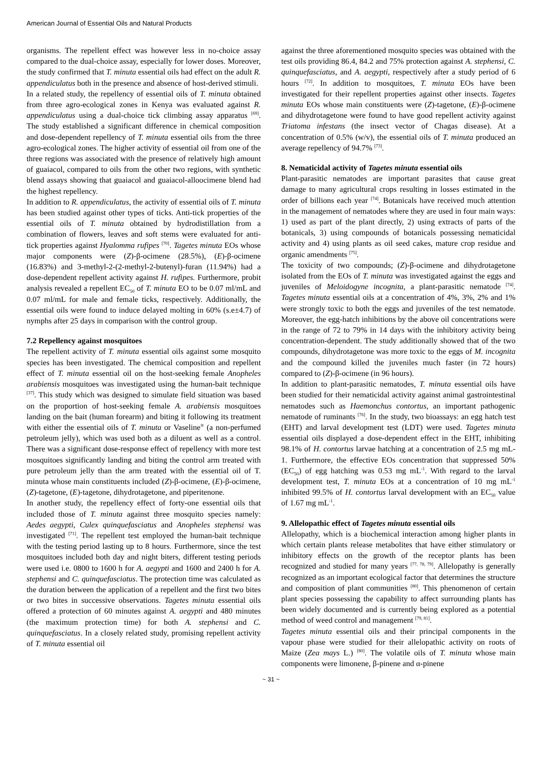American Journal of Essential Oils and Natural Products
organisms. The repellent effect was however less in no-choice assay compared to the dual-choice assay, especially for lower doses. Moreover, the study confirmed that T. minuta essential oils had effect on the adult R. appendiculatus both in the presence and absence of host-derived stimuli.
In a related study, the repellency of essential oils of T. minuta obtained from three agro-ecological zones in Kenya was evaluated against R. appendiculatus using a dual-choice tick climbing assay apparatus <sup>[69]</sup>. The study established a significant difference in chemical composition and dose-dependent repellency of T. minuta essential oils from the three agro-ecological zones. The higher activity of essential oil from one of the three regions was associated with the presence of relatively high amount of guaiacol, compared to oils from the other two regions, with synthetic blend assays showing that guaiacol and guaiacol-alloocimene blend had the highest repellency.
In addition to R. appendiculatus, the activity of essential oils of T. minuta has been studied against other types of ticks. Anti-tick properties of the essential oils of T. minuta obtained by hydrodistillation from a combination of flowers, leaves and soft stems were evaluated for anti-tick properties against Hyalomma rufipes <sup>[70]</sup>. Tagetes minuta EOs whose major components were (Z)-β-ocimene (28.5%), (E)-β-ocimene (16.83%) and 3-methyl-2-(2-methyl-2-butenyl)-furan (11.94%) had a dose-dependent repellent activity against H. rufipes. Furthermore, probit analysis revealed a repellent EC<sub>50</sub> of T. minuta EO to be 0.07 ml/mL and 0.07 ml/mL for male and female ticks, respectively. Additionally, the essential oils were found to induce delayed molting in 60% (s.e±4.7) of nymphs after 25 days in comparison with the control group.
7.2 Repellency against mosquitoes
The repellent activity of T. minuta essential oils against some mosquito species has been investigated. The chemical composition and repellent effect of T. minuta essential oil on the host-seeking female Anopheles arabiensis mosquitoes was investigated using the human-bait technique <sup>[37]</sup>. This study which was designed to simulate field situation was based on the proportion of host-seeking female A. arabiensis mosquitoes landing on the bait (human forearm) and biting it following its treatment with either the essential oils of T. minuta or Vaseline<sup>®</sup> (a non-perfumed petroleum jelly), which was used both as a diluent as well as a control. There was a significant dose-response effect of repellency with more test mosquitoes significantly landing and biting the control arm treated with pure petroleum jelly than the arm treated with the essential oil of T. minuta whose main constituents included (Z)-β-ocimene, (E)-β-ocimene, (Z)-tagetone, (E)-tagetone, dihydrotagetone, and piperitenone.
In another study, the repellency effect of forty-one essential oils that included those of T. minuta against three mosquito species namely: Aedes aegypti, Culex quinquefasciatus and Anopheles stephensi was investigated <sup>[71]</sup>. The repellent test employed the human-bait technique with the testing period lasting up to 8 hours. Furthermore, since the test mosquitoes included both day and night biters, different testing periods were used i.e. 0800 to 1600 h for A. aegypti and 1600 and 2400 h for A. stephensi and C. quinquefasciatus. The protection time was calculated as the duration between the application of a repellent and the first two bites or two bites in successive observations. Tagetes minuta essential oils offered a protection of 60 minutes against A. aegypti and 480 minutes (the maximum protection time) for both A. stephensi and C. quinquefasciatus. In a closely related study, promising repellent activity of T. minuta essential oil
against the three aforementioned mosquito species was obtained with the test oils providing 86.4, 84.2 and 75% protection against A. stephensi, C. quinquefasciatus, and A. aegypti, respectively after a study period of 6 hours <sup>[72]</sup>. In addition to mosquitoes, T. minuta EOs have been investigated for their repellent properties against other insects. Tagetes minuta EOs whose main constituents were (Z)-tagetone, (E)-β-ocimene and dihydrotagetone were found to have good repellent activity against Triatoma infestans (the insect vector of Chagas disease). At a concentration of 0.5% (w/v), the essential oils of T. minuta produced an average repellency of 94.7% <sup>[73]</sup>.
8. Nematicidal activity of Tagetes minuta essential oils
Plant-parasitic nematodes are important parasites that cause great damage to many agricultural crops resulting in losses estimated in the order of billions each year <sup>[74]</sup>. Botanicals have received much attention in the management of nematodes where they are used in four main ways: 1) used as part of the plant directly, 2) using extracts of parts of the botanicals, 3) using compounds of botanicals possessing nematicidal activity and 4) using plants as oil seed cakes, mature crop residue and organic amendments <sup>[75]</sup>.
The toxicity of two compounds; (Z)-β-ocimene and dihydrotagetone isolated from the EOs of T. minuta was investigated against the eggs and juveniles of Meloidogyne incognita, a plant-parasitic nematode <sup>[74]</sup>. Tagetes minuta essential oils at a concentration of 4%, 3%, 2% and 1% were strongly toxic to both the eggs and juveniles of the test nematode. Moreover, the egg-hatch inhibitions by the above oil concentrations were in the range of 72 to 79% in 14 days with the inhibitory activity being concentration-dependent. The study additionally showed that of the two compounds, dihydrotagetone was more toxic to the eggs of M. incognita and the compound killed the juveniles much faster (in 72 hours) compared to (Z)-β-ocimene (in 96 hours).
In addition to plant-parasitic nematodes, T. minuta essential oils have been studied for their nematicidal activity against animal gastrointestinal nematodes such as Haemonchus contortus, an important pathogenic nematode of ruminants <sup>[76]</sup>. In the study, two bioassays: an egg hatch test (EHT) and larval development test (LDT) were used. Tagetes minuta essential oils displayed a dose-dependent effect in the EHT, inhibiting 98.1% of H. contortus larvae hatching at a concentration of 2.5 mg mL-1. Furthermore, the effective EOs concentration that suppressed 50% (EC<sub>50</sub>) of egg hatching was 0.53 mg mL<sup>-1</sup>. With regard to the larval development test, T. minuta EOs at a concentration of 10 mg mL<sup>-1</sup> inhibited 99.5% of H. contortus larval development with an EC<sub>50</sub> value of 1.67 mg mL<sup>-1</sup>.
9. Allelopathic effect of Tagetes minuta essential oils
Allelopathy, which is a biochemical interaction among higher plants in which certain plants release metabolites that have either stimulatory or inhibitory effects on the growth of the receptor plants has been recognized and studied for many years <sup>[77, 78, 79]</sup>. Allelopathy is generally recognized as an important ecological factor that determines the structure and composition of plant communities <sup>[80]</sup>. This phenomenon of certain plant species possessing the capability to affect surrounding plants has been widely documented and is currently being explored as a potential method of weed control and management <sup>[79, 81]</sup>.
Tagetes minuta essential oils and their principal components in the vapour phase were studied for their allelopathic activity on roots of Maize (Zea mays L.) <sup>[80]</sup>. The volatile oils of T. minuta whose main components were limonene, β-pinene and α-pinene
~ 31 ~